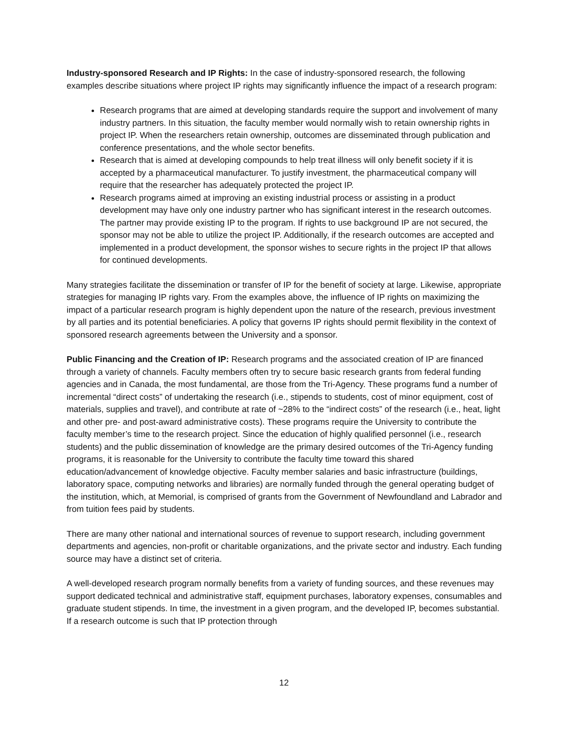Industry-sponsored Research and IP Rights: In the case of industry-sponsored research, the following examples describe situations where project IP rights may significantly influence the impact of a research program:
Research programs that are aimed at developing standards require the support and involvement of many industry partners. In this situation, the faculty member would normally wish to retain ownership rights in project IP. When the researchers retain ownership, outcomes are disseminated through publication and conference presentations, and the whole sector benefits.
Research that is aimed at developing compounds to help treat illness will only benefit society if it is accepted by a pharmaceutical manufacturer. To justify investment, the pharmaceutical company will require that the researcher has adequately protected the project IP.
Research programs aimed at improving an existing industrial process or assisting in a product development may have only one industry partner who has significant interest in the research outcomes. The partner may provide existing IP to the program. If rights to use background IP are not secured, the sponsor may not be able to utilize the project IP. Additionally, if the research outcomes are accepted and implemented in a product development, the sponsor wishes to secure rights in the project IP that allows for continued developments.
Many strategies facilitate the dissemination or transfer of IP for the benefit of society at large. Likewise, appropriate strategies for managing IP rights vary. From the examples above, the influence of IP rights on maximizing the impact of a particular research program is highly dependent upon the nature of the research, previous investment by all parties and its potential beneficiaries. A policy that governs IP rights should permit flexibility in the context of sponsored research agreements between the University and a sponsor.
Public Financing and the Creation of IP: Research programs and the associated creation of IP are financed through a variety of channels. Faculty members often try to secure basic research grants from federal funding agencies and in Canada, the most fundamental, are those from the Tri-Agency. These programs fund a number of incremental “direct costs” of undertaking the research (i.e., stipends to students, cost of minor equipment, cost of materials, supplies and travel), and contribute at rate of ~28% to the “indirect costs” of the research (i.e., heat, light and other pre- and post-award administrative costs). These programs require the University to contribute the faculty member’s time to the research project. Since the education of highly qualified personnel (i.e., research students) and the public dissemination of knowledge are the primary desired outcomes of the Tri-Agency funding programs, it is reasonable for the University to contribute the faculty time toward this shared education/advancement of knowledge objective. Faculty member salaries and basic infrastructure (buildings, laboratory space, computing networks and libraries) are normally funded through the general operating budget of the institution, which, at Memorial, is comprised of grants from the Government of Newfoundland and Labrador and from tuition fees paid by students.
There are many other national and international sources of revenue to support research, including government departments and agencies, non-profit or charitable organizations, and the private sector and industry. Each funding source may have a distinct set of criteria.
A well-developed research program normally benefits from a variety of funding sources, and these revenues may support dedicated technical and administrative staff, equipment purchases, laboratory expenses, consumables and graduate student stipends. In time, the investment in a given program, and the developed IP, becomes substantial. If a research outcome is such that IP protection through
12